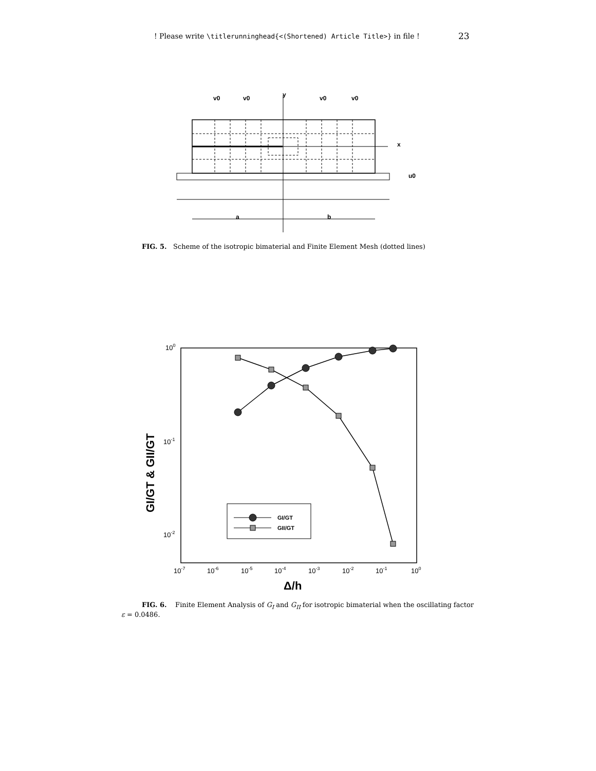! Please write \titlerunninghead{<(Shortened) Article Title>} in file ! 23
y
x
u0
v0
v0
v0
v0
a
b
FIG. 5. Scheme of the isotropic bimaterial and Finite Element Mesh (dotted lines)
100
10-1
10-2
10-7
10-6
10-5
10-4
10-3
10-2
10-1
100
GI/GT
GII/GT
Δ/h
GI/GT & GII/GT
FIG. 6. Finite Element Analysis of G<sub>I</sub> and G<sub>II</sub> for isotropic bimaterial when the oscillating factor ε = 0.0486.